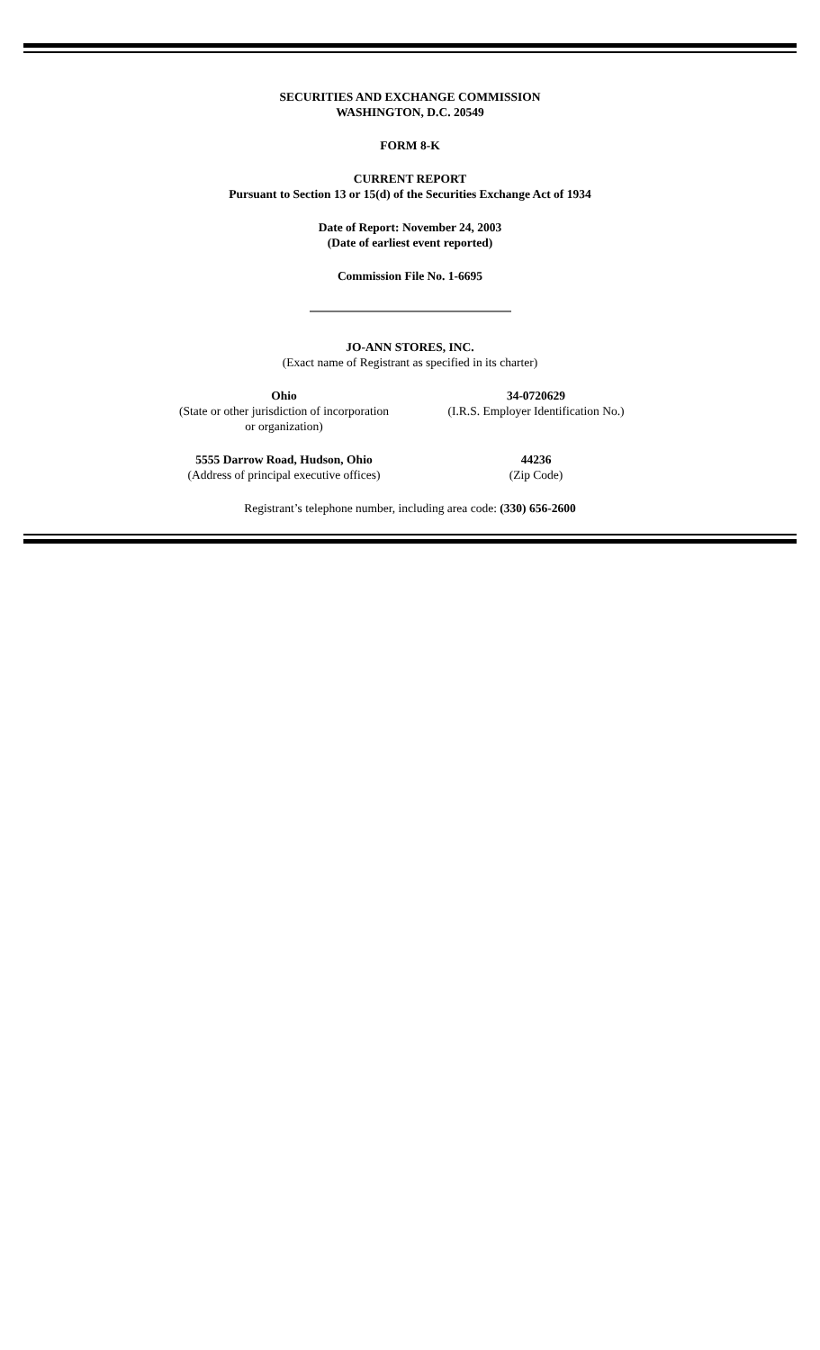SECURITIES AND EXCHANGE COMMISSION
WASHINGTON, D.C. 20549
FORM 8-K
CURRENT REPORT
Pursuant to Section 13 or 15(d) of the Securities Exchange Act of 1934
Date of Report: November 24, 2003
(Date of earliest event reported)
Commission File No. 1-6695
JO-ANN STORES, INC.
(Exact name of Registrant as specified in its charter)
Ohio
(State or other jurisdiction of incorporation or organization)
34-0720629
(I.R.S. Employer Identification No.)
5555 Darrow Road, Hudson, Ohio
(Address of principal executive offices)
44236
(Zip Code)
Registrant’s telephone number, including area code: (330) 656-2600